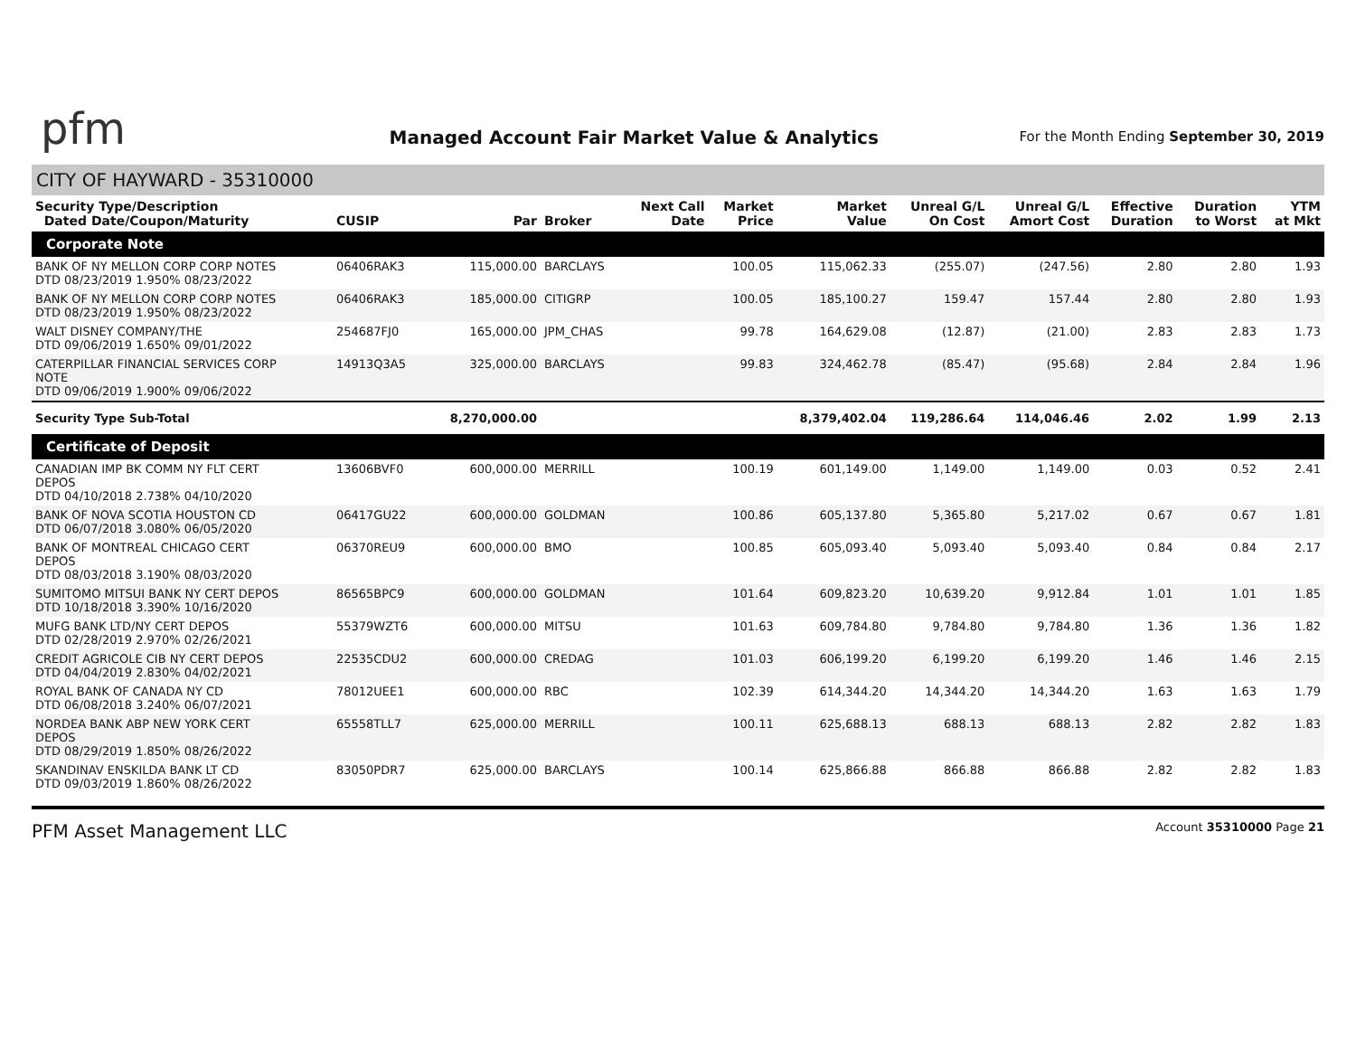pfm
Managed Account Fair Market Value & Analytics
For the Month Ending September 30, 2019
CITY OF HAYWARD - 35310000
| Security Type/Description Dated Date/Coupon/Maturity | CUSIP | Par | Broker | Next Call Date | Market Price | Market Value | Unreal G/L On Cost | Unreal G/L Amort Cost | Effective Duration | Duration to Worst | YTM at Mkt |
| --- | --- | --- | --- | --- | --- | --- | --- | --- | --- | --- | --- |
| Corporate Note | | | | | | | | | | | |
| BANK OF NY MELLON CORP CORP NOTES DTD 08/23/2019 1.950% 08/23/2022 | 06406RAK3 | 115,000.00 | BARCLAYS | | 100.05 | 115,062.33 | (255.07) | (247.56) | 2.80 | 2.80 | 1.93 |
| BANK OF NY MELLON CORP CORP NOTES DTD 08/23/2019 1.950% 08/23/2022 | 06406RAK3 | 185,000.00 | CITIGRP | | 100.05 | 185,100.27 | 159.47 | 157.44 | 2.80 | 2.80 | 1.93 |
| WALT DISNEY COMPANY/THE DTD 09/06/2019 1.650% 09/01/2022 | 254687FJ0 | 165,000.00 | JPM_CHAS | | 99.78 | 164,629.08 | (12.87) | (21.00) | 2.83 | 2.83 | 1.73 |
| CATERPILLAR FINANCIAL SERVICES CORP NOTE DTD 09/06/2019 1.900% 09/06/2022 | 14913Q3A5 | 325,000.00 | BARCLAYS | | 99.83 | 324,462.78 | (85.47) | (95.68) | 2.84 | 2.84 | 1.96 |
| Security Type Sub-Total | | 8,270,000.00 | | | | 8,379,402.04 | 119,286.64 | 114,046.46 | 2.02 | 1.99 | 2.13 |
| Certificate of Deposit | | | | | | | | | | | |
| CANADIAN IMP BK COMM NY FLT CERT DEPOS DTD 04/10/2018 2.738% 04/10/2020 | 13606BVF0 | 600,000.00 | MERRILL | | 100.19 | 601,149.00 | 1,149.00 | 1,149.00 | 0.03 | 0.52 | 2.41 |
| BANK OF NOVA SCOTIA HOUSTON CD DTD 06/07/2018 3.080% 06/05/2020 | 06417GU22 | 600,000.00 | GOLDMAN | | 100.86 | 605,137.80 | 5,365.80 | 5,217.02 | 0.67 | 0.67 | 1.81 |
| BANK OF MONTREAL CHICAGO CERT DEPOS DTD 08/03/2018 3.190% 08/03/2020 | 06370REU9 | 600,000.00 | BMO | | 100.85 | 605,093.40 | 5,093.40 | 5,093.40 | 0.84 | 0.84 | 2.17 |
| SUMITOMO MITSUI BANK NY CERT DEPOS DTD 10/18/2018 3.390% 10/16/2020 | 86565BPC9 | 600,000.00 | GOLDMAN | | 101.64 | 609,823.20 | 10,639.20 | 9,912.84 | 1.01 | 1.01 | 1.85 |
| MUFG BANK LTD/NY CERT DEPOS DTD 02/28/2019 2.970% 02/26/2021 | 55379WZT6 | 600,000.00 | MITSU | | 101.63 | 609,784.80 | 9,784.80 | 9,784.80 | 1.36 | 1.36 | 1.82 |
| CREDIT AGRICOLE CIB NY CERT DEPOS DTD 04/04/2019 2.830% 04/02/2021 | 22535CDU2 | 600,000.00 | CREDAG | | 101.03 | 606,199.20 | 6,199.20 | 6,199.20 | 1.46 | 1.46 | 2.15 |
| ROYAL BANK OF CANADA NY CD DTD 06/08/2018 3.240% 06/07/2021 | 78012UEE1 | 600,000.00 | RBC | | 102.39 | 614,344.20 | 14,344.20 | 14,344.20 | 1.63 | 1.63 | 1.79 |
| NORDEA BANK ABP NEW YORK CERT DEPOS DTD 08/29/2019 1.850% 08/26/2022 | 65558TLL7 | 625,000.00 | MERRILL | | 100.11 | 625,688.13 | 688.13 | 688.13 | 2.82 | 2.82 | 1.83 |
| SKANDINAV ENSKILDA BANK LT CD DTD 09/03/2019 1.860% 08/26/2022 | 83050PDR7 | 625,000.00 | BARCLAYS | | 100.14 | 625,866.88 | 866.88 | 866.88 | 2.82 | 2.82 | 1.83 |
PFM Asset Management LLC Account 35310000 Page 21